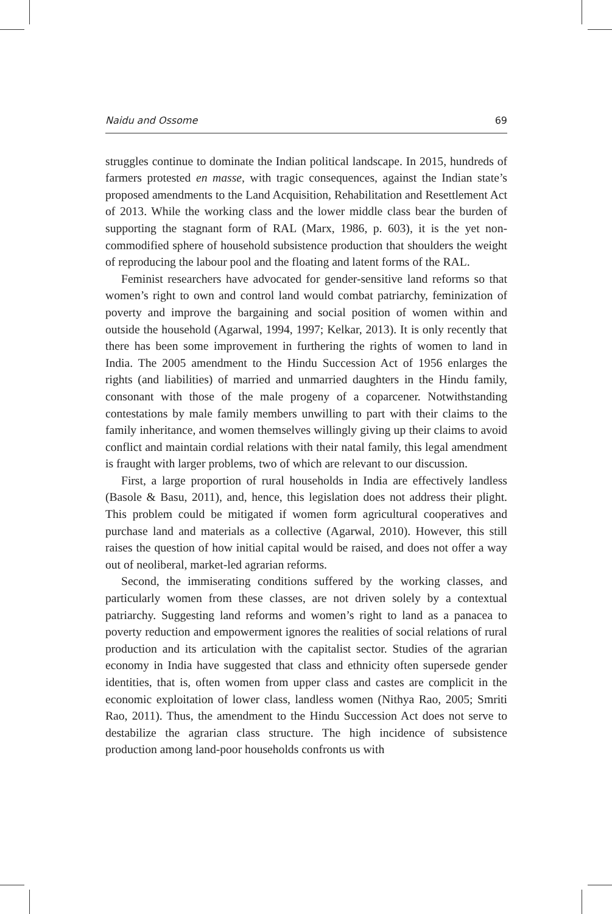Naidu and Ossome 69
struggles continue to dominate the Indian political landscape. In 2015, hundreds of farmers protested en masse, with tragic consequences, against the Indian state’s proposed amendments to the Land Acquisition, Rehabilitation and Resettlement Act of 2013. While the working class and the lower middle class bear the burden of supporting the stagnant form of RAL (Marx, 1986, p. 603), it is the yet non-commodified sphere of household subsistence production that shoulders the weight of reproducing the labour pool and the floating and latent forms of the RAL.
Feminist researchers have advocated for gender-sensitive land reforms so that women’s right to own and control land would combat patriarchy, feminization of poverty and improve the bargaining and social position of women within and outside the household (Agarwal, 1994, 1997; Kelkar, 2013). It is only recently that there has been some improvement in furthering the rights of women to land in India. The 2005 amendment to the Hindu Succession Act of 1956 enlarges the rights (and liabilities) of married and unmarried daughters in the Hindu family, consonant with those of the male progeny of a coparcener. Notwithstanding contestations by male family members unwilling to part with their claims to the family inheritance, and women themselves willingly giving up their claims to avoid conflict and maintain cordial relations with their natal family, this legal amendment is fraught with larger problems, two of which are relevant to our discussion.
First, a large proportion of rural households in India are effectively landless (Basole & Basu, 2011), and, hence, this legislation does not address their plight. This problem could be mitigated if women form agricultural cooperatives and purchase land and materials as a collective (Agarwal, 2010). However, this still raises the question of how initial capital would be raised, and does not offer a way out of neoliberal, market-led agrarian reforms.
Second, the immiserating conditions suffered by the working classes, and particularly women from these classes, are not driven solely by a contextual patriarchy. Suggesting land reforms and women’s right to land as a panacea to poverty reduction and empowerment ignores the realities of social relations of rural production and its articulation with the capitalist sector. Studies of the agrarian economy in India have suggested that class and ethnicity often supersede gender identities, that is, often women from upper class and castes are complicit in the economic exploitation of lower class, landless women (Nithya Rao, 2005; Smriti Rao, 2011). Thus, the amendment to the Hindu Succession Act does not serve to destabilize the agrarian class structure. The high incidence of subsistence production among land-poor households confronts us with